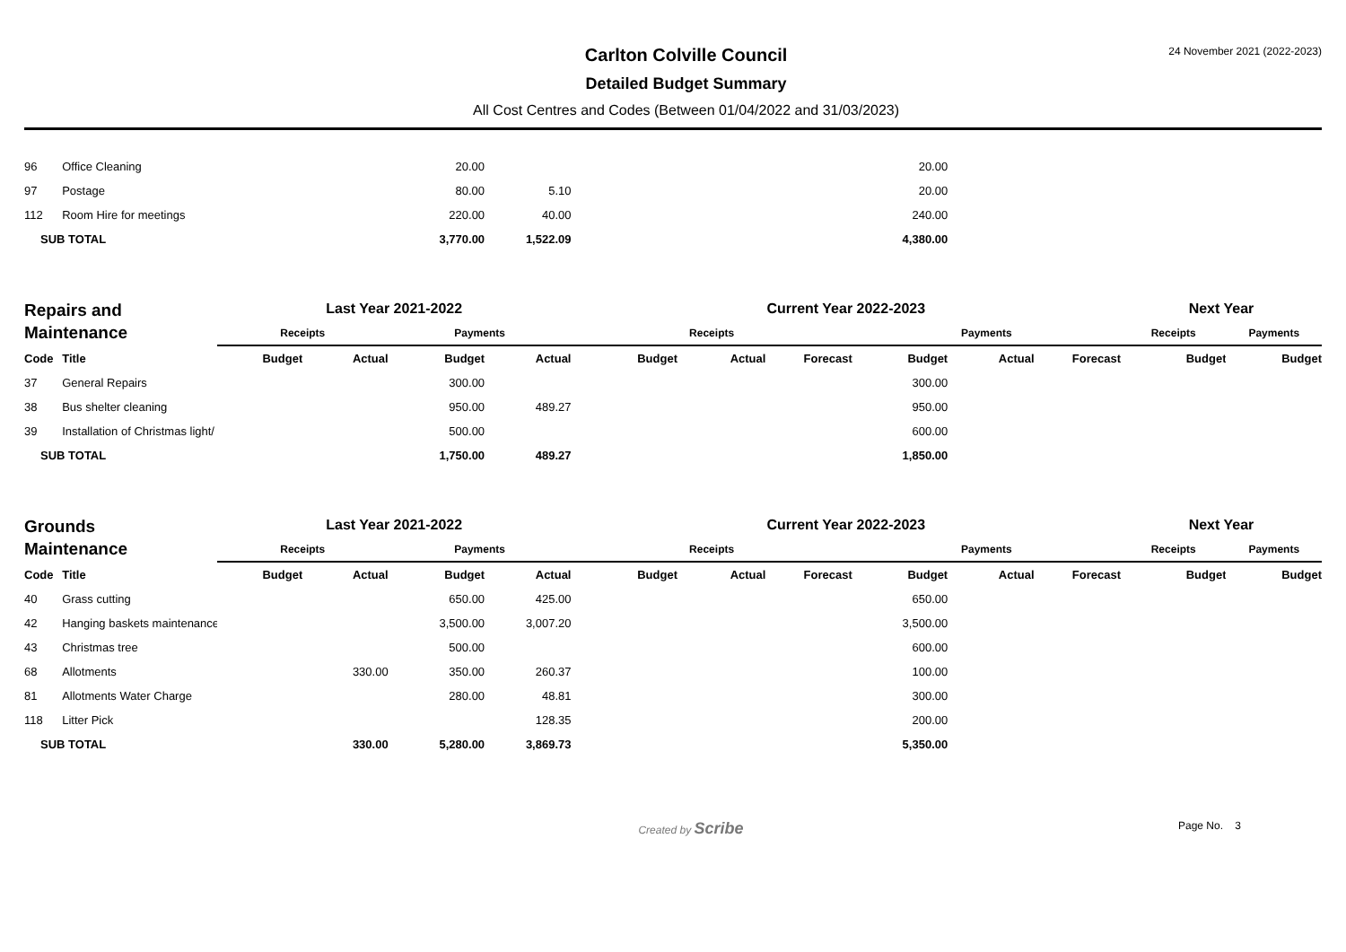Carlton Colville Council
Detailed Budget Summary
All Cost Centres and Codes (Between 01/04/2022 and 31/03/2023)
24 November 2021 (2022-2023)
| 96 | Office Cleaning | | | 20.00 | | | | | 20.00 | | | | |
| 97 | Postage | | | 80.00 | 5.10 | | | | 20.00 | | | | |
| 112 | Room Hire for meetings | | | 220.00 | 40.00 | | | | 240.00 | | | | |
| SUB TOTAL | | | | 3,770.00 | 1,522.09 | | | | 4,380.00 | | | | |
| Repairs and Maintenance | | Last Year 2021-2022 | | | | Current Year 2022-2023 | | | | | | Next Year | |
| | | Receipts | | Payments | | Receipts | | | Payments | | | Receipts | Payments |
| Code | Title | Budget | Actual | Budget | Actual | Budget | Actual | Forecast | Budget | Actual | Forecast | Budget | Budget |
| 37 | General Repairs | | | 300.00 | | | | | 300.00 | | | | |
| 38 | Bus shelter cleaning | | | 950.00 | 489.27 | | | | 950.00 | | | | |
| 39 | Installation of Christmas light/ | | | 500.00 | | | | | 600.00 | | | | |
| SUB TOTAL | | | | 1,750.00 | 489.27 | | | | 1,850.00 | | | | |
| Grounds Maintenance | | Last Year 2021-2022 | | | | Current Year 2022-2023 | | | | | | Next Year | |
| | | Receipts | | Payments | | Receipts | | | Payments | | | Receipts | Payments |
| Code | Title | Budget | Actual | Budget | Actual | Budget | Actual | Forecast | Budget | Actual | Forecast | Budget | Budget |
| 40 | Grass cutting | | | 650.00 | 425.00 | | | | 650.00 | | | | |
| 42 | Hanging baskets maintenance | | | 3,500.00 | 3,007.20 | | | | 3,500.00 | | | | |
| 43 | Christmas tree | | | 500.00 | | | | | 600.00 | | | | |
| 68 | Allotments | | 330.00 | 350.00 | 260.37 | | | | 100.00 | | | | |
| 81 | Allotments Water Charge | | | 280.00 | 48.81 | | | | 300.00 | | | | |
| 118 | Litter Pick | | | | 128.35 | | | | 200.00 | | | | |
| SUB TOTAL | | | 330.00 | 5,280.00 | 3,869.73 | | | | 5,350.00 | | | | |
Created by Scribe
Page No. 3